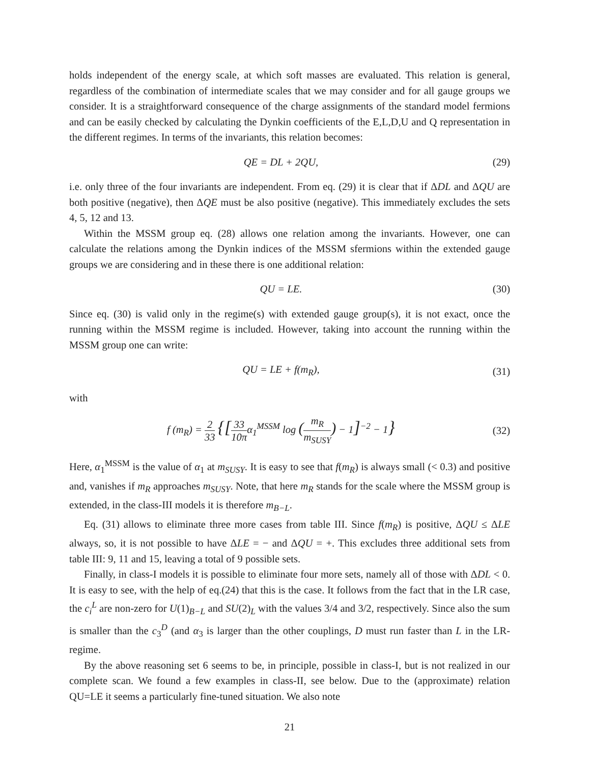holds independent of the energy scale, at which soft masses are evaluated. This relation is general, regardless of the combination of intermediate scales that we may consider and for all gauge groups we consider. It is a straightforward consequence of the charge assignments of the standard model fermions and can be easily checked by calculating the Dynkin coefficients of the E,L,D,U and Q representation in the different regimes. In terms of the invariants, this relation becomes:
QE = DL + 2QU, (29)
i.e. only three of the four invariants are independent. From eq. (29) it is clear that if ΔDL and ΔQU are both positive (negative), then ΔQE must be also positive (negative). This immediately excludes the sets 4, 5, 12 and 13.
Within the MSSM group eq. (28) allows one relation among the invariants. However, one can calculate the relations among the Dynkin indices of the MSSM sfermions within the extended gauge groups we are considering and in these there is one additional relation:
QU = LE. (30)
Since eq. (30) is valid only in the regime(s) with extended gauge group(s), it is not exact, once the running within the MSSM regime is included. However, taking into account the running within the MSSM group one can write:
QU = LE + f(m<sub>R</sub>), (31)
with
f (m<sub>R</sub>) = 2 33 {[33 10π α<sub>1</sub><sup>MSSM</sup> log (m<sub>R</sub> m<sub>SUSY</sub>) − 1]<sup>−2</sup> − 1} (32)
Here, α<sub>1</sub><sup>MSSM</sup> is the value of α<sub>1</sub> at m<sub>SUSY</sub>. It is easy to see that f(m<sub>R</sub>) is always small (< 0.3) and positive and, vanishes if m<sub>R</sub> approaches m<sub>SUSY</sub>. Note, that here m<sub>R</sub> stands for the scale where the MSSM group is extended, in the class-III models it is therefore m<sub>B−L</sub>.
Eq. (31) allows to eliminate three more cases from table III. Since f(m<sub>R</sub>) is positive, ΔQU ≤ ΔLE always, so, it is not possible to have ΔLE = − and ΔQU = +. This excludes three additional sets from table III: 9, 11 and 15, leaving a total of 9 possible sets.
Finally, in class-I models it is possible to eliminate four more sets, namely all of those with ΔDL < 0. It is easy to see, with the help of eq.(24) that this is the case. It follows from the fact that in the LR case, the c<sub>i</sub><sup>L</sup> are non-zero for U(1)<sub>B−L</sub> and SU(2)<sub>L</sub> with the values 3/4 and 3/2, respectively. Since also the sum is smaller than the c<sub>3</sub><sup>D</sup> (and α<sub>3</sub> is larger than the other couplings, D must run faster than L in the LR-regime.
By the above reasoning set 6 seems to be, in principle, possible in class-I, but is not realized in our complete scan. We found a few examples in class-II, see below. Due to the (approximate) relation QU=LE it seems a particularly fine-tuned situation. We also note
21